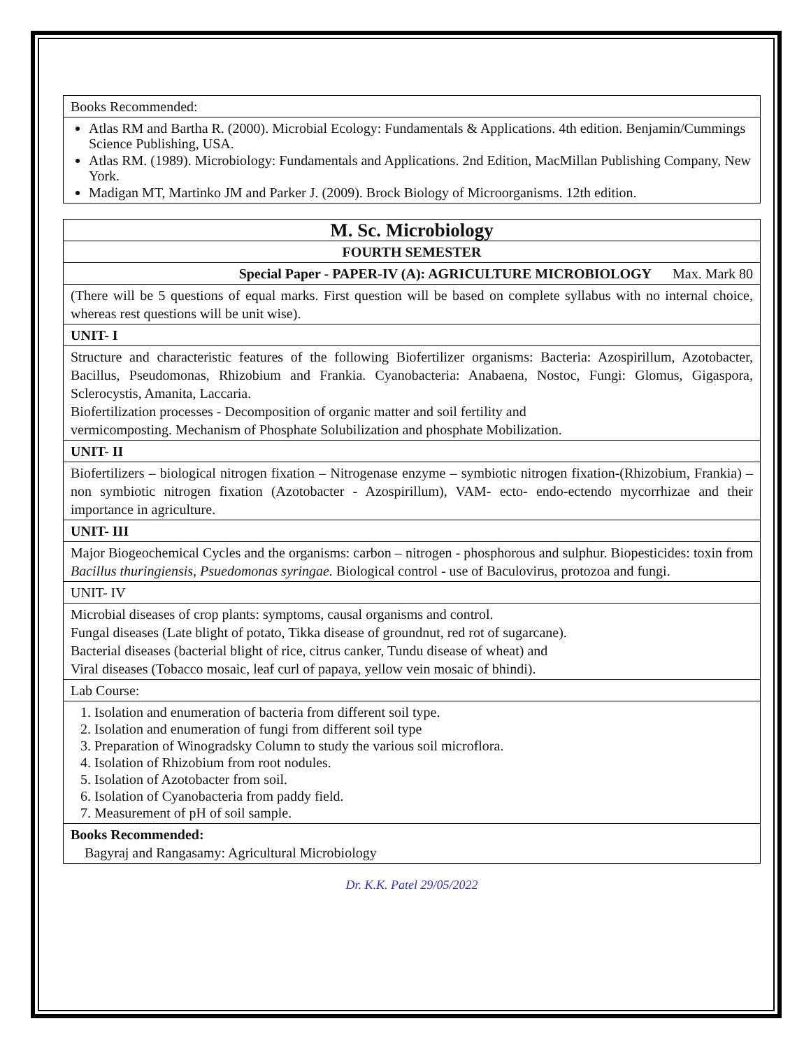| Books Recommended: |
| Atlas RM and Bartha R. (2000). Microbial Ecology: Fundamentals & Applications. 4th edition. Benjamin/Cummings Science Publishing, USA. Atlas RM. (1989). Microbiology: Fundamentals and Applications. 2nd Edition, MacMillan Publishing Company, New York. Madigan MT, Martinko JM and Parker J. (2009). Brock Biology of Microorganisms. 12th edition. |
| M. Sc. Microbiology |
| FOURTH SEMESTER |
| Special Paper - PAPER-IV (A): AGRICULTURE MICROBIOLOGY Max. Mark 80 |
| (There will be 5 questions of equal marks. First question will be based on complete syllabus with no internal choice, whereas rest questions will be unit wise). |
| UNIT- I |
| Structure and characteristic features of the following Biofertilizer organisms: Bacteria: Azospirillum, Azotobacter, Bacillus, Pseudomonas, Rhizobium and Frankia. Cyanobacteria: Anabaena, Nostoc, Fungi: Glomus, Gigaspora, Sclerocystis, Amanita, Laccaria. Biofertilization processes - Decomposition of organic matter and soil fertility and vermicomposting. Mechanism of Phosphate Solubilization and phosphate Mobilization. |
| UNIT- II |
| Biofertilizers – biological nitrogen fixation – Nitrogenase enzyme – symbiotic nitrogen fixation-(Rhizobium, Frankia) – non symbiotic nitrogen fixation (Azotobacter - Azospirillum), VAM- ecto- endo-ectendo mycorrhizae and their importance in agriculture. |
| UNIT- III |
| Major Biogeochemical Cycles and the organisms: carbon – nitrogen - phosphorous and sulphur. Biopesticides: toxin from Bacillus thuringiensis, Psuedomonas syringae. Biological control - use of Baculovirus, protozoa and fungi. |
| UNIT- IV |
| Microbial diseases of crop plants: symptoms, causal organisms and control. Fungal diseases (Late blight of potato, Tikka disease of groundnut, red rot of sugarcane). Bacterial diseases (bacterial blight of rice, citrus canker, Tundu disease of wheat) and Viral diseases (Tobacco mosaic, leaf curl of papaya, yellow vein mosaic of bhindi). |
| Lab Course: |
| 1. Isolation and enumeration of bacteria from different soil type. 2. Isolation and enumeration of fungi from different soil type 3. Preparation of Winogradsky Column to study the various soil microflora. 4. Isolation of Rhizobium from root nodules. 5. Isolation of Azotobacter from soil. 6. Isolation of Cyanobacteria from paddy field. 7. Measurement of pH of soil sample. |
| Books Recommended: Bagyraj and Rangasamy: Agricultural Microbiology |
Dr. K.K. Patel 29/05/2022